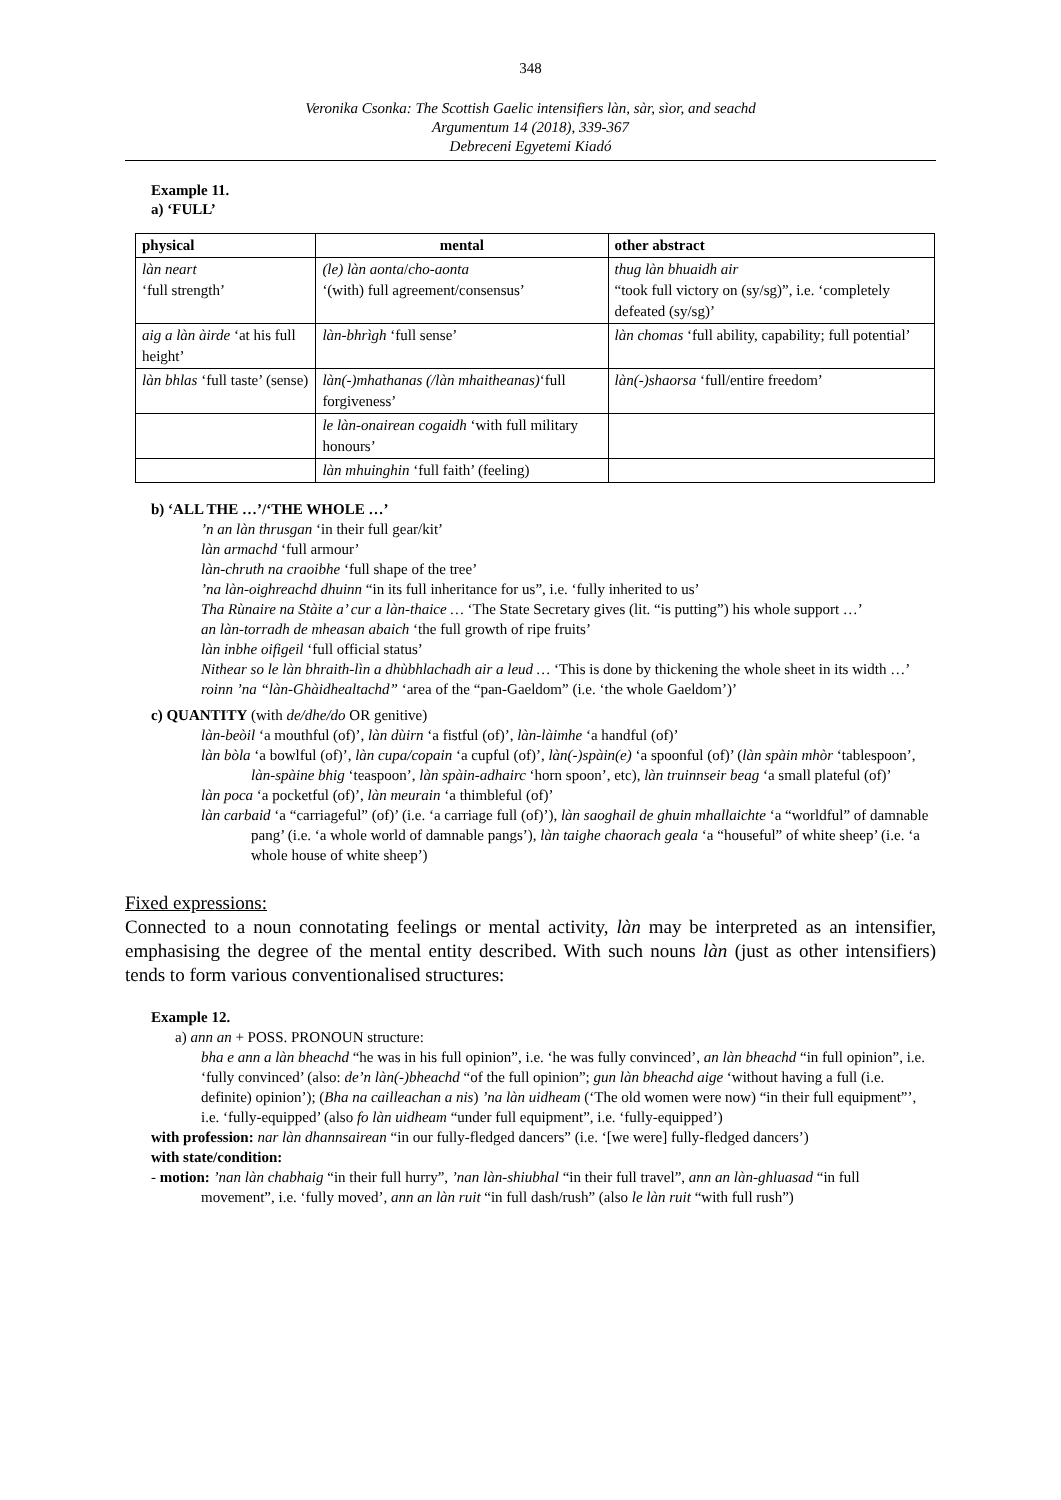348
Veronika Csonka: The Scottish Gaelic intensifiers làn, sàr, sìor, and seachd
Argumentum 14 (2018), 339-367
Debreceni Egyetemi Kiadó
Example 11.
a) ‘FULL’
| physical | mental | other abstract |
| --- | --- | --- |
| làn neart ‘full strength’ | (le) làn aonta / cho-aonta ‘(with) full agreement/consensus’ | thug làn bhuaidh air “took full victory on (sy/sg)”, i.e. ‘completely defeated (sy/sg)’ |
| aig a làn àirde ‘at his full height’ | làn-bhrìgh ‘full sense’ | làn chomas ‘full ability, capability; full potential’ |
| làn bhlas ‘full taste’ (sense) | làn(-)mhathanas (/làn mhaitheanas) ‘full forgiveness’ | làn(-)shaorsa ‘full/entire freedom’ |
| | le làn-onairean cogaidh ‘with full military honours’ | |
| | làn mhuinghin ‘full faith’ (feeling) | |
b) ‘ALL THE …’/‘THE WHOLE …’
’n an làn thrusgan ‘in their full gear/kit’
làn armachd ‘full armour’
làn-chruth na craoibhe ‘full shape of the tree’
’na làn-oighreachd dhuinn “in its full inheritance for us”, i.e. ‘fully inherited to us’
Tha Rùnaire na Stàite a’ cur a làn-thaice … ‘The State Secretary gives (lit. “is putting”) his whole support …’
an làn-torradh de mheasan abaich ‘the full growth of ripe fruits’
làn inbhe oifigeil ‘full official status’
Nithear so le làn bhraith-lìn a dhùbhlachadh air a leud … ‘This is done by thickening the whole sheet in its width …’
roinn ’na “làn-Ghàidhealtachd” ‘area of the “pan-Gaeldom” (i.e. ‘the whole Gaeldom’)’
c) QUANTITY (with de/dhe/do OR genitive)
làn-beòil ‘a mouthful (of)’, làn dùirn ‘a fistful (of)’, làn-làimhe ‘a handful (of)’
làn bòla ‘a bowlful (of)’, làn cupa/copain ‘a cupful (of)’, làn(-)spàin(e) ‘a spoonful (of)’ (làn spàin mhòr ‘tablespoon’, làn-spàine bhig ‘teaspoon’, làn spàin-adhairc ‘horn spoon’, etc), làn truinnseir beag ‘a small plateful (of)’
làn poca ‘a pocketful (of)’, làn meurain ‘a thimbleful (of)’
làn carbaid ‘a “carriageful” (of)’ (i.e. ‘a carriage full (of)’), làn saoghail de ghuin mhallaichte ‘a “worldful” of damnable pang’ (i.e. ‘a whole world of damnable pangs’), làn taighe chaorach geala ‘a “houseful” of white sheep’ (i.e. ‘a whole house of white sheep’)
Fixed expressions:
Connected to a noun connotating feelings or mental activity, làn may be interpreted as an intensifier, emphasising the degree of the mental entity described. With such nouns làn (just as other intensifiers) tends to form various conventionalised structures:
Example 12.
a) ann an + POSS. PRONOUN structure:
bha e ann a làn bheachd “he was in his full opinion”, i.e. ‘he was fully convinced’, an làn bheachd “in full opinion”, i.e. ‘fully convinced’ (also: de’n làn(-)bheachd “of the full opinion”; gun làn bheachd aige ‘without having a full (i.e. definite) opinion’); (Bha na cailleachan a nis) ’na làn uidheam (‘The old women were now) “in their full equipment”’, i.e. ‘fully-equipped’ (also fo làn uidheam “under full equipment”, i.e. ‘fully-equipped’)
with profession: nar làn dhannsairean “in our fully-fledged dancers” (i.e. ‘[we were] fully-fledged dancers’)
with state/condition:
- motion: ’nan làn chabhaig “in their full hurry”, ’nan làn-shiubhal “in their full travel”, ann an làn-ghluasad “in full movement”, i.e. ‘fully moved’, ann an làn ruit “in full dash/rush” (also le làn ruit “with full rush”)